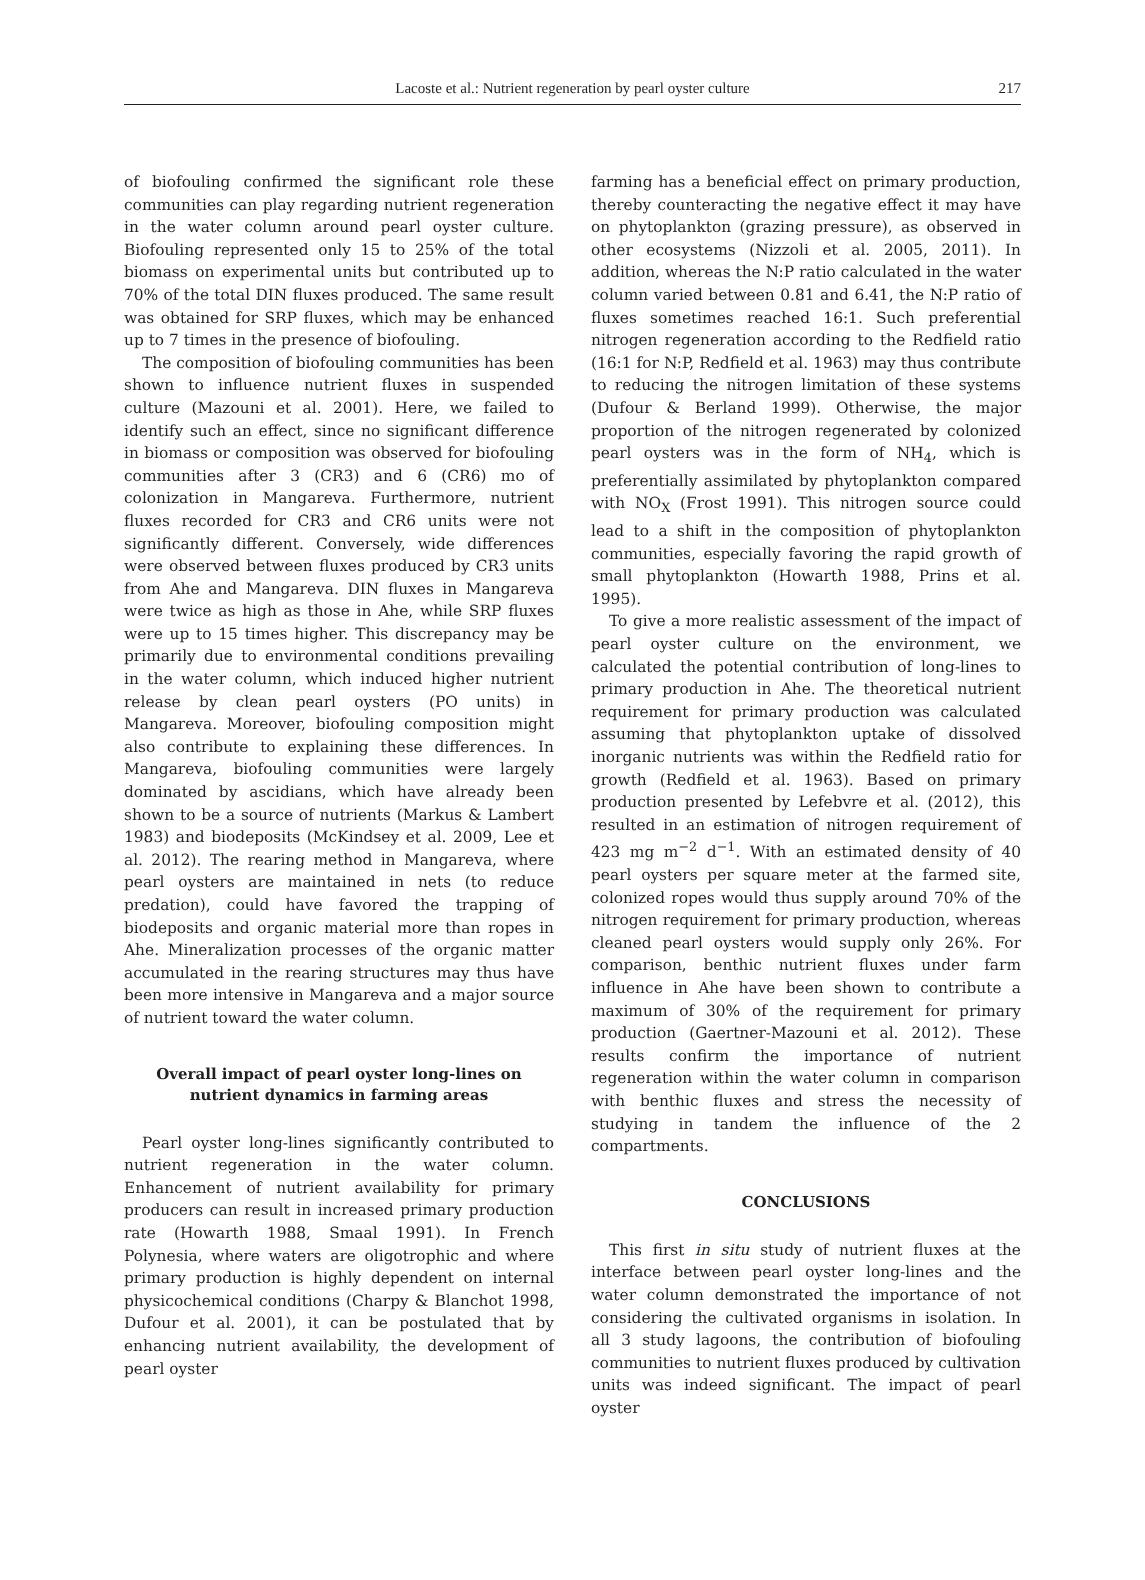Lacoste et al.: Nutrient regeneration by pearl oyster culture 217
of biofouling confirmed the significant role these communities can play regarding nutrient regeneration in the water column around pearl oyster culture. Biofouling represented only 15 to 25% of the total biomass on experimental units but contributed up to 70% of the total DIN fluxes produced. The same result was obtained for SRP fluxes, which may be enhanced up to 7 times in the presence of biofouling.
The composition of biofouling communities has been shown to influence nutrient fluxes in suspended culture (Mazouni et al. 2001). Here, we failed to identify such an effect, since no significant difference in biomass or composition was observed for biofouling communities after 3 (CR3) and 6 (CR6) mo of colonization in Mangareva. Furthermore, nutrient fluxes recorded for CR3 and CR6 units were not significantly different. Conversely, wide differences were observed between fluxes produced by CR3 units from Ahe and Mangareva. DIN fluxes in Mangareva were twice as high as those in Ahe, while SRP fluxes were up to 15 times higher. This discrepancy may be primarily due to environmental conditions prevailing in the water column, which induced higher nutrient release by clean pearl oysters (PO units) in Mangareva. Moreover, biofouling composition might also contribute to explaining these differences. In Mangareva, biofouling communities were largely dominated by ascidians, which have already been shown to be a source of nutrients (Markus & Lambert 1983) and biodeposits (McKindsey et al. 2009, Lee et al. 2012). The rearing method in Mangareva, where pearl oysters are maintained in nets (to reduce predation), could have favored the trapping of biodeposits and organic material more than ropes in Ahe. Mineralization processes of the organic matter accumulated in the rearing structures may thus have been more intensive in Mangareva and a major source of nutrient toward the water column.
Overall impact of pearl oyster long-lines on
nutrient dynamics in farming areas
Pearl oyster long-lines significantly contributed to nutrient regeneration in the water column. Enhancement of nutrient availability for primary producers can result in increased primary production rate (Howarth 1988, Smaal 1991). In French Polynesia, where waters are oligotrophic and where primary production is highly dependent on internal physicochemical conditions (Charpy & Blanchot 1998, Dufour et al. 2001), it can be postulated that by enhancing nutrient availability, the development of pearl oyster
farming has a beneficial effect on primary production, thereby counteracting the negative effect it may have on phytoplankton (grazing pressure), as observed in other ecosystems (Nizzoli et al. 2005, 2011). In addition, whereas the N:P ratio calculated in the water column varied between 0.81 and 6.41, the N:P ratio of fluxes sometimes reached 16:1. Such preferential nitrogen regeneration according to the Redfield ratio (16:1 for N:P, Redfield et al. 1963) may thus contribute to reducing the nitrogen limitation of these systems (Dufour & Berland 1999). Otherwise, the major proportion of the nitrogen regenerated by colonized pearl oysters was in the form of NH<sub>4</sub>, which is preferentially assimilated by phytoplankton compared with NO<sub>X</sub> (Frost 1991). This nitrogen source could lead to a shift in the composition of phytoplankton communities, especially favoring the rapid growth of small phytoplankton (Howarth 1988, Prins et al. 1995).
To give a more realistic assessment of the impact of pearl oyster culture on the environment, we calculated the potential contribution of long-lines to primary production in Ahe. The theoretical nutrient requirement for primary production was calculated assuming that phytoplankton uptake of dissolved inorganic nutrients was within the Redfield ratio for growth (Redfield et al. 1963). Based on primary production presented by Lefebvre et al. (2012), this resulted in an estimation of nitrogen requirement of 423 mg m<sup>−2</sup> d<sup>−1</sup>. With an estimated density of 40 pearl oysters per square meter at the farmed site, colonized ropes would thus supply around 70% of the nitrogen requirement for primary production, whereas cleaned pearl oysters would supply only 26%. For comparison, benthic nutrient fluxes under farm influence in Ahe have been shown to contribute a maximum of 30% of the requirement for primary production (Gaertner-Mazouni et al. 2012). These results confirm the importance of nutrient regeneration within the water column in comparison with benthic fluxes and stress the necessity of studying in tandem the influence of the 2 compartments.
CONCLUSIONS
This first in situ study of nutrient fluxes at the interface between pearl oyster long-lines and the water column demonstrated the importance of not considering the cultivated organisms in isolation. In all 3 study lagoons, the contribution of biofouling communities to nutrient fluxes produced by cultivation units was indeed significant. The impact of pearl oyster